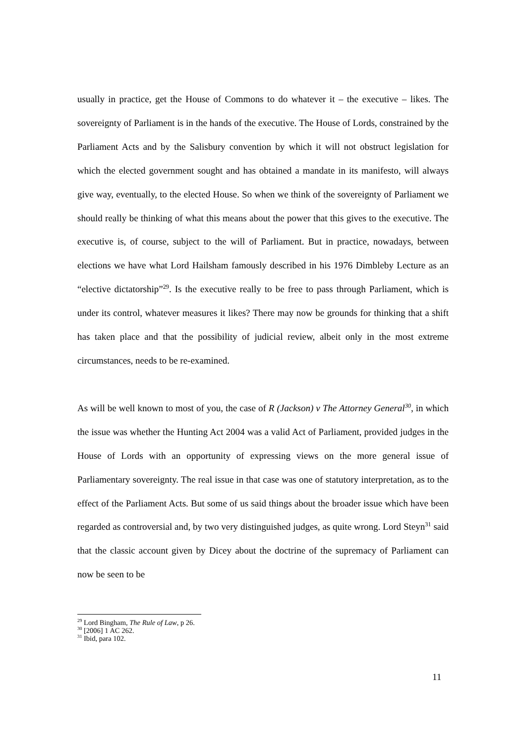usually in practice, get the House of Commons to do whatever it – the executive – likes. The sovereignty of Parliament is in the hands of the executive. The House of Lords, constrained by the Parliament Acts and by the Salisbury convention by which it will not obstruct legislation for which the elected government sought and has obtained a mandate in its manifesto, will always give way, eventually, to the elected House. So when we think of the sovereignty of Parliament we should really be thinking of what this means about the power that this gives to the executive. The executive is, of course, subject to the will of Parliament. But in practice, nowadays, between elections we have what Lord Hailsham famously described in his 1976 Dimbleby Lecture as an “elective dictatorship”<sup>29</sup>. Is the executive really to be free to pass through Parliament, which is under its control, whatever measures it likes? There may now be grounds for thinking that a shift has taken place and that the possibility of judicial review, albeit only in the most extreme circumstances, needs to be re-examined.
As will be well known to most of you, the case of R (Jackson) v The Attorney General<sup>30</sup>, in which the issue was whether the Hunting Act 2004 was a valid Act of Parliament, provided judges in the House of Lords with an opportunity of expressing views on the more general issue of Parliamentary sovereignty. The real issue in that case was one of statutory interpretation, as to the effect of the Parliament Acts. But some of us said things about the broader issue which have been regarded as controversial and, by two very distinguished judges, as quite wrong. Lord Steyn<sup>31</sup> said that the classic account given by Dicey about the doctrine of the supremacy of Parliament can now be seen to be
<sup>29</sup> Lord Bingham, The Rule of Law, p 26.
<sup>30</sup> [2006] 1 AC 262.
<sup>31</sup> Ibid, para 102.
11